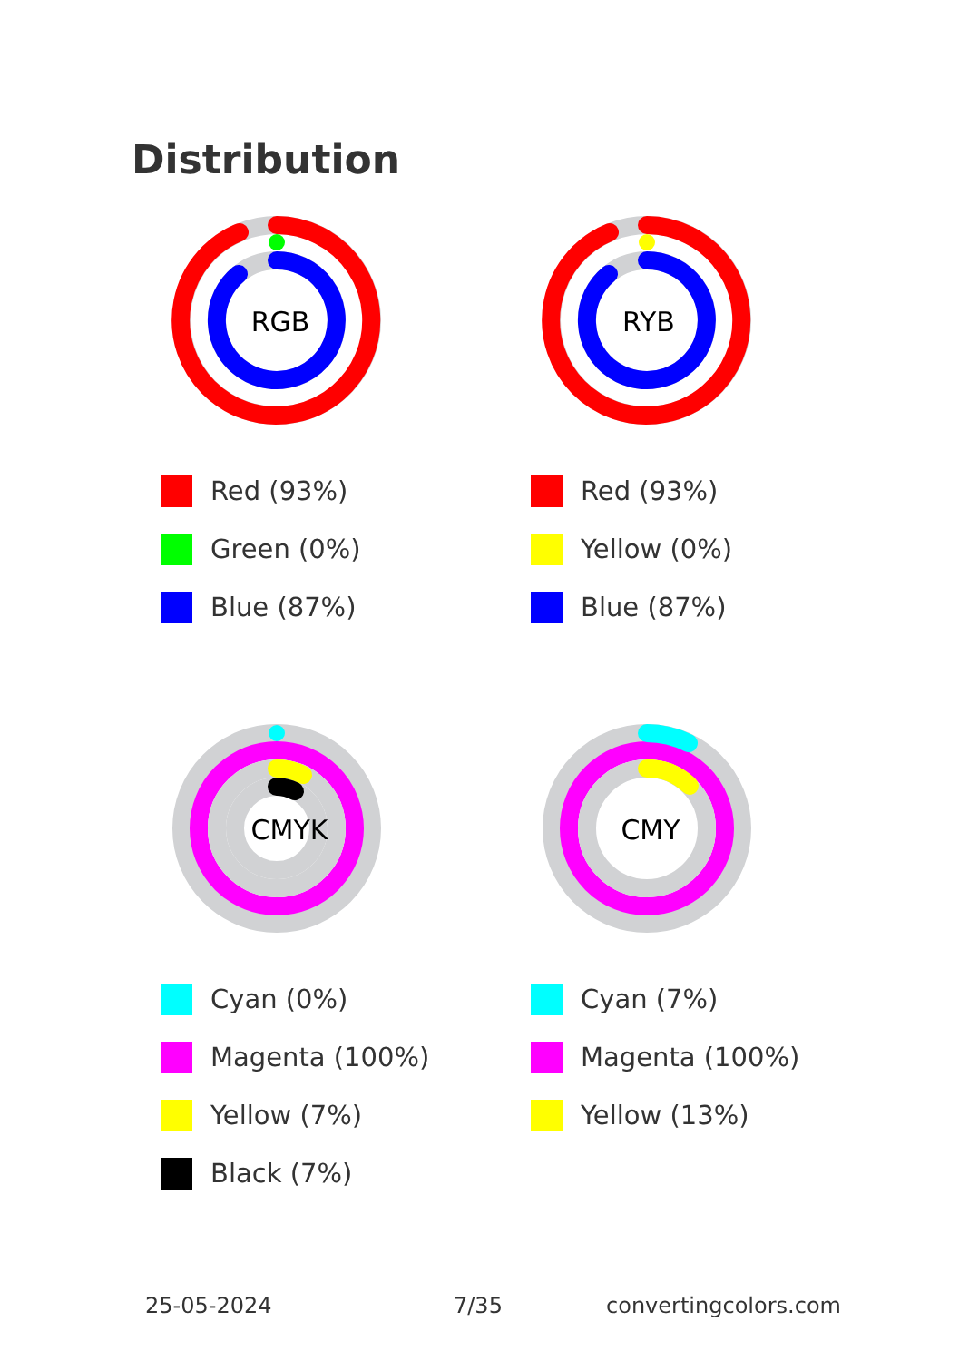Distribution
RGB
Red (93%)
Green (0%)
Blue (87%)
RYB
Red (93%)
Yellow (0%)
Blue (87%)
CMYK
Cyan (0%)
Magenta (100%)
Yellow (7%)
Black (7%)
CMY
Cyan (7%)
Magenta (100%)
Yellow (13%)
25-05-2024 7/35 convertingcolors.com